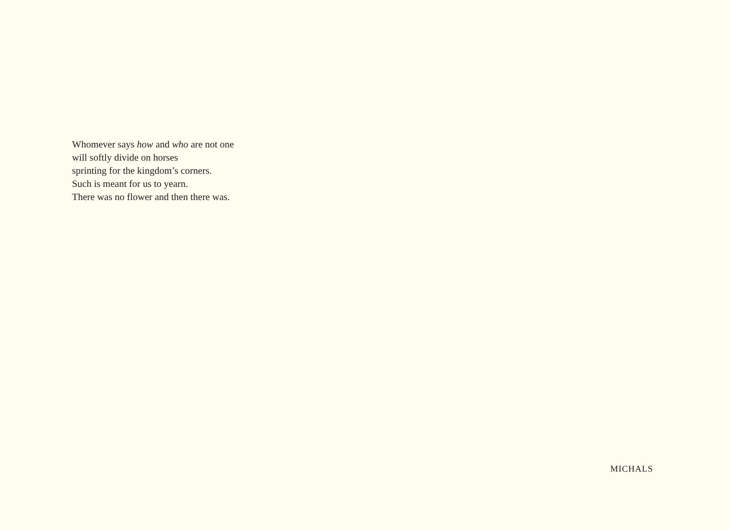Whomever says how and who are not one
will softly divide on horses
sprinting for the kingdom’s corners.
Such is meant for us to yearn.
There was no flower and then there was.
MICHALS